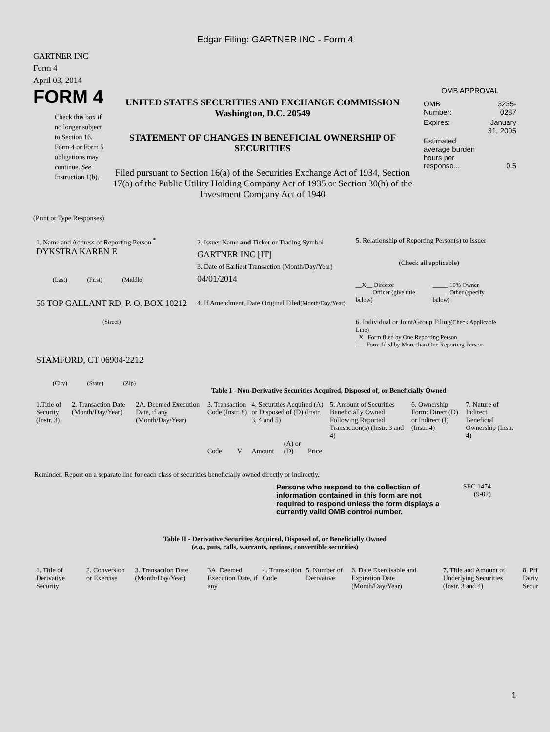Edgar Filing: GARTNER INC - Form 4
GARTNER INC
Form 4
April 03, 2014
FORM 4
Check this box if no longer subject to Section 16. Form 4 or Form 5 obligations may continue. See Instruction 1(b).
UNITED STATES SECURITIES AND EXCHANGE COMMISSION
Washington, D.C. 20549
STATEMENT OF CHANGES IN BENEFICIAL OWNERSHIP OF SECURITIES
Filed pursuant to Section 16(a) of the Securities Exchange Act of 1934, Section 17(a) of the Public Utility Holding Company Act of 1935 or Section 30(h) of the Investment Company Act of 1940
OMB APPROVAL
| OMB Number: | 3235-0287 |
| Expires: | January 31, 2005 |
| Estimated average burden hours per response... | 0.5 |
(Print or Type Responses)
1. Name and Address of Reporting Person <sup>*</sup>
DYKSTRA KAREN E
(Last) (First) (Middle)
56 TOP GALLANT RD, P. O. BOX 10212
(Street)
STAMFORD, CT 06904-2212
(City) (State) (Zip)
2. Issuer Name and Ticker or Trading Symbol
GARTNER INC [IT]
3. Date of Earliest Transaction (Month/Day/Year)
04/01/2014
4. If Amendment, Date Original Filed(Month/Day/Year)
5. Relationship of Reporting Person(s) to Issuer
(Check all applicable)
__X__ Director
_____ Officer (give title below)
_____ 10% Owner
_____ Other (specify below)
6. Individual or Joint/Group Filing(Check Applicable Line)
_X_ Form filed by One Reporting Person
___ Form filed by More than One Reporting Person
Table I - Non-Derivative Securities Acquired, Disposed of, or Beneficially Owned
| 1.Title of Security (Instr. 3) | 2. Transaction Date (Month/Day/Year) | 2A. Deemed Execution Date, if any (Month/Day/Year) | 3. Transaction Code (Instr. 8) | | 4. Securities Acquired (A) or Disposed of (D) (Instr. 3, 4 and 5) | | | 5. Amount of Securities Beneficially Owned Following Reported Transaction(s) (Instr. 3 and 4) | 6. Ownership Form: Direct (D) or Indirect (I) (Instr. 4) | 7. Nature of Indirect Beneficial Ownership (Instr. 4) |
| --- | --- | --- | --- | --- | --- | --- | --- | --- | --- | --- |
| | | | Code | V | Amount | (A) or (D) | Price | | | |
Reminder: Report on a separate line for each class of securities beneficially owned directly or indirectly.
Persons who respond to the collection of information contained in this form are not required to respond unless the form displays a currently valid OMB control number.
SEC 1474
(9-02)
Table II - Derivative Securities Acquired, Disposed of, or Beneficially Owned
(e.g., puts, calls, warrants, options, convertible securities)
| 1. Title of Derivative Security | 2. Conversion or Exercise | 3. Transaction Date (Month/Day/Year) | 3A. Deemed Execution Date, if any | 4. Transaction Code | 5. Number of Derivative | 6. Date Exercisable and Expiration Date (Month/Day/Year) | 7. Title and Amount of Underlying Securities (Instr. 3 and 4) | 8. Pri Deriv Secur |
| --- | --- | --- | --- | --- | --- | --- | --- | --- |
1